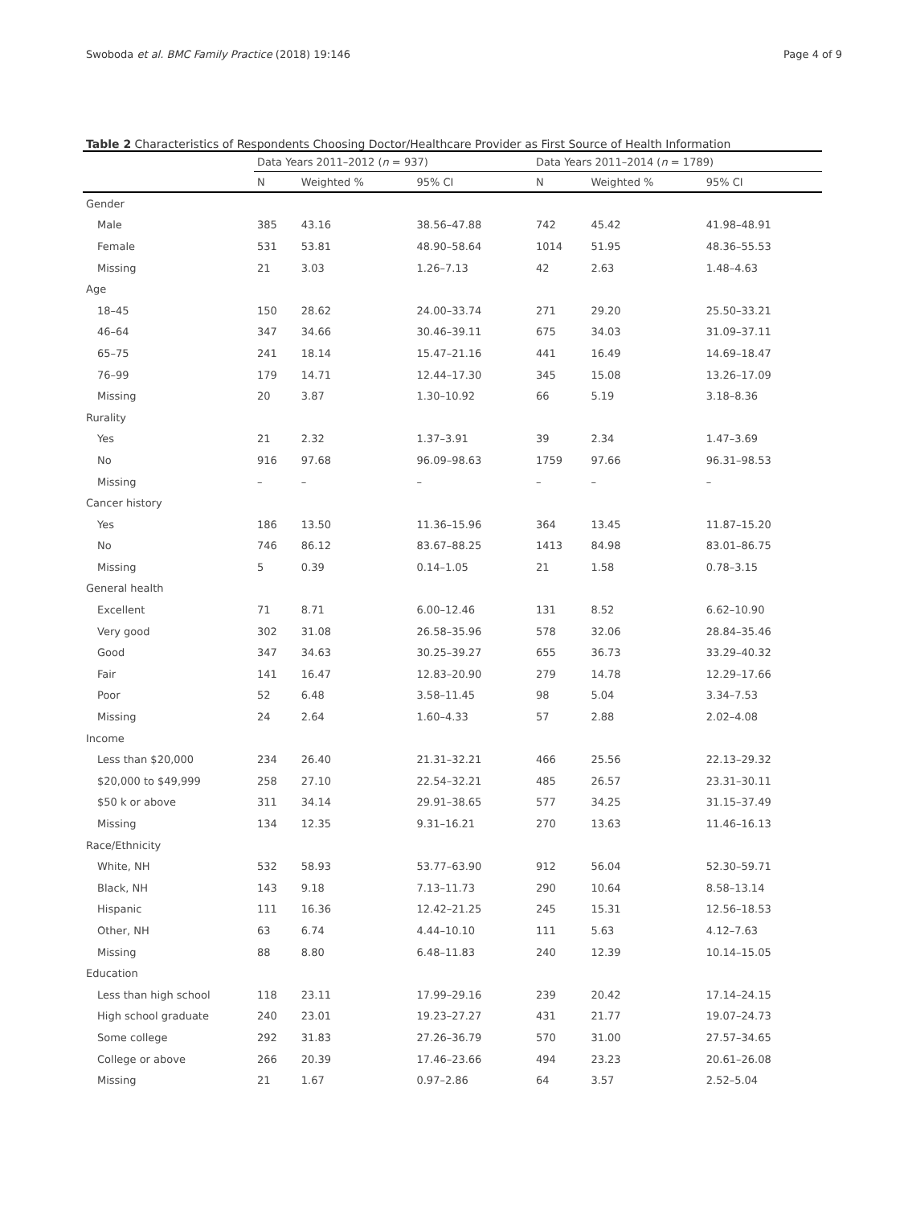Swoboda et al. BMC Family Practice (2018) 19:146 Page 4 of 9
Table 2 Characteristics of Respondents Choosing Doctor/Healthcare Provider as First Source of Health Information
| | Data Years 2011–2012 ( n = 937) | | | Data Years 2011–2014 ( n = 1789) | | |
| --- | --- | --- | --- | --- | --- | --- |
| | N | Weighted % | 95% CI | N | Weighted % | 95% CI |
| Gender | | | | | | |
| Male | 385 | 43.16 | 38.56–47.88 | 742 | 45.42 | 41.98–48.91 |
| Female | 531 | 53.81 | 48.90–58.64 | 1014 | 51.95 | 48.36–55.53 |
| Missing | 21 | 3.03 | 1.26–7.13 | 42 | 2.63 | 1.48–4.63 |
| Age | | | | | | |
| 18–45 | 150 | 28.62 | 24.00–33.74 | 271 | 29.20 | 25.50–33.21 |
| 46–64 | 347 | 34.66 | 30.46–39.11 | 675 | 34.03 | 31.09–37.11 |
| 65–75 | 241 | 18.14 | 15.47–21.16 | 441 | 16.49 | 14.69–18.47 |
| 76–99 | 179 | 14.71 | 12.44–17.30 | 345 | 15.08 | 13.26–17.09 |
| Missing | 20 | 3.87 | 1.30–10.92 | 66 | 5.19 | 3.18–8.36 |
| Rurality | | | | | | |
| Yes | 21 | 2.32 | 1.37–3.91 | 39 | 2.34 | 1.47–3.69 |
| No | 916 | 97.68 | 96.09–98.63 | 1759 | 97.66 | 96.31–98.53 |
| Missing | – | – | – | – | – | – |
| Cancer history | | | | | | |
| Yes | 186 | 13.50 | 11.36–15.96 | 364 | 13.45 | 11.87–15.20 |
| No | 746 | 86.12 | 83.67–88.25 | 1413 | 84.98 | 83.01–86.75 |
| Missing | 5 | 0.39 | 0.14–1.05 | 21 | 1.58 | 0.78–3.15 |
| General health | | | | | | |
| Excellent | 71 | 8.71 | 6.00–12.46 | 131 | 8.52 | 6.62–10.90 |
| Very good | 302 | 31.08 | 26.58–35.96 | 578 | 32.06 | 28.84–35.46 |
| Good | 347 | 34.63 | 30.25–39.27 | 655 | 36.73 | 33.29–40.32 |
| Fair | 141 | 16.47 | 12.83–20.90 | 279 | 14.78 | 12.29–17.66 |
| Poor | 52 | 6.48 | 3.58–11.45 | 98 | 5.04 | 3.34–7.53 |
| Missing | 24 | 2.64 | 1.60–4.33 | 57 | 2.88 | 2.02–4.08 |
| Income | | | | | | |
| Less than $20,000 | 234 | 26.40 | 21.31–32.21 | 466 | 25.56 | 22.13–29.32 |
| $20,000 to $49,999 | 258 | 27.10 | 22.54–32.21 | 485 | 26.57 | 23.31–30.11 |
| $50 k or above | 311 | 34.14 | 29.91–38.65 | 577 | 34.25 | 31.15–37.49 |
| Missing | 134 | 12.35 | 9.31–16.21 | 270 | 13.63 | 11.46–16.13 |
| Race/Ethnicity | | | | | | |
| White, NH | 532 | 58.93 | 53.77–63.90 | 912 | 56.04 | 52.30–59.71 |
| Black, NH | 143 | 9.18 | 7.13–11.73 | 290 | 10.64 | 8.58–13.14 |
| Hispanic | 111 | 16.36 | 12.42–21.25 | 245 | 15.31 | 12.56–18.53 |
| Other, NH | 63 | 6.74 | 4.44–10.10 | 111 | 5.63 | 4.12–7.63 |
| Missing | 88 | 8.80 | 6.48–11.83 | 240 | 12.39 | 10.14–15.05 |
| Education | | | | | | |
| Less than high school | 118 | 23.11 | 17.99–29.16 | 239 | 20.42 | 17.14–24.15 |
| High school graduate | 240 | 23.01 | 19.23–27.27 | 431 | 21.77 | 19.07–24.73 |
| Some college | 292 | 31.83 | 27.26–36.79 | 570 | 31.00 | 27.57–34.65 |
| College or above | 266 | 20.39 | 17.46–23.66 | 494 | 23.23 | 20.61–26.08 |
| Missing | 21 | 1.67 | 0.97–2.86 | 64 | 3.57 | 2.52–5.04 |